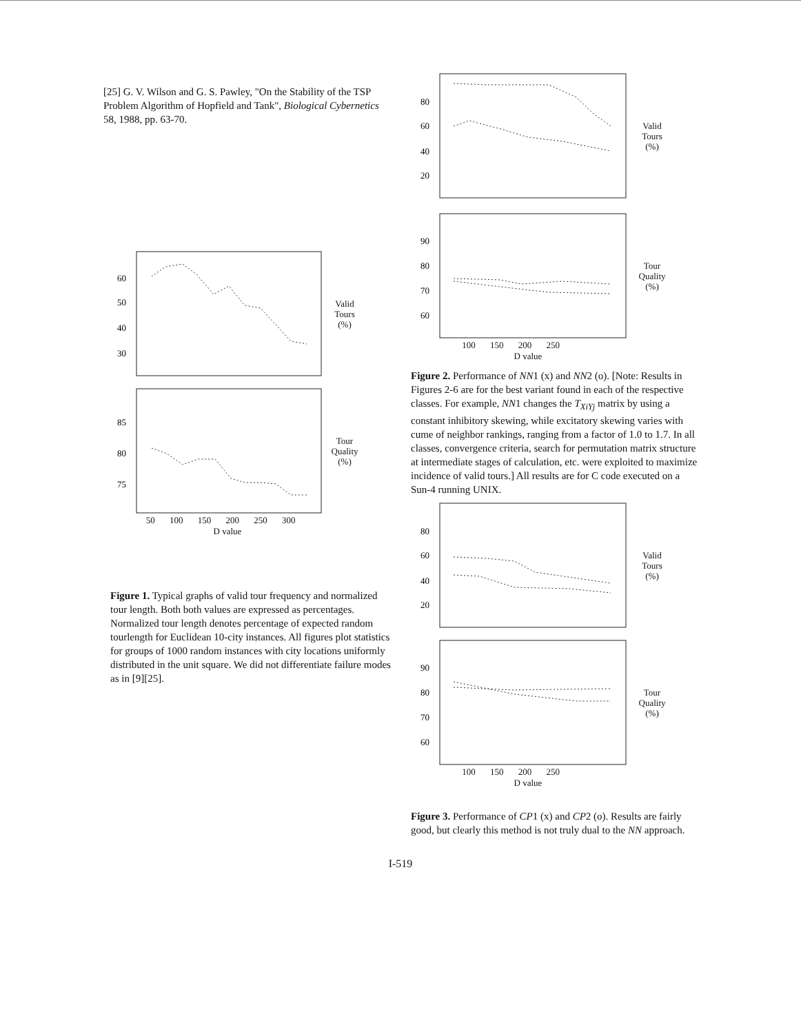[25] G. V. Wilson and G. S. Pawley, "On the Stability of the TSP Problem Algorithm of Hopfield and Tank", Biological Cybernetics 58, 1988, pp. 63-70.
60
50
40
30
Valid
Tours
(%)
85
80
75
Tour
Quality
(%)
50 100 150 200 250 300
D value
Figure 1. Typical graphs of valid tour frequency and normalized tour length. Both both values are expressed as percentages. Normalized tour length denotes percentage of expected random tourlength for Euclidean 10-city instances. All figures plot statistics for groups of 1000 random instances with city locations uniformly distributed in the unit square. We did not differentiate failure modes as in [9][25].
80
60
40
20
Valid
Tours
(%)
90
80
70
60
Tour
Quality
(%)
100 150 200 250
D value
Figure 2. Performance of NN1 (x) and NN2 (o). [Note: Results in Figures 2-6 are for the best variant found in each of the respective classes. For example, NN1 changes the T<sub>XiYj</sub> matrix by using a constant inhibitory skewing, while excitatory skewing varies with cume of neighbor rankings, ranging from a factor of 1.0 to 1.7. In all classes, convergence criteria, search for permutation matrix structure at intermediate stages of calculation, etc. were exploited to maximize incidence of valid tours.] All results are for C code executed on a Sun-4 running UNIX.
80
60
40
20
Valid
Tours
(%)
90
80
70
60
Tour
Quality
(%)
100 150 200 250
D value
Figure 3. Performance of CP1 (x) and CP2 (o). Results are fairly good, but clearly this method is not truly dual to the NN approach.
I-519